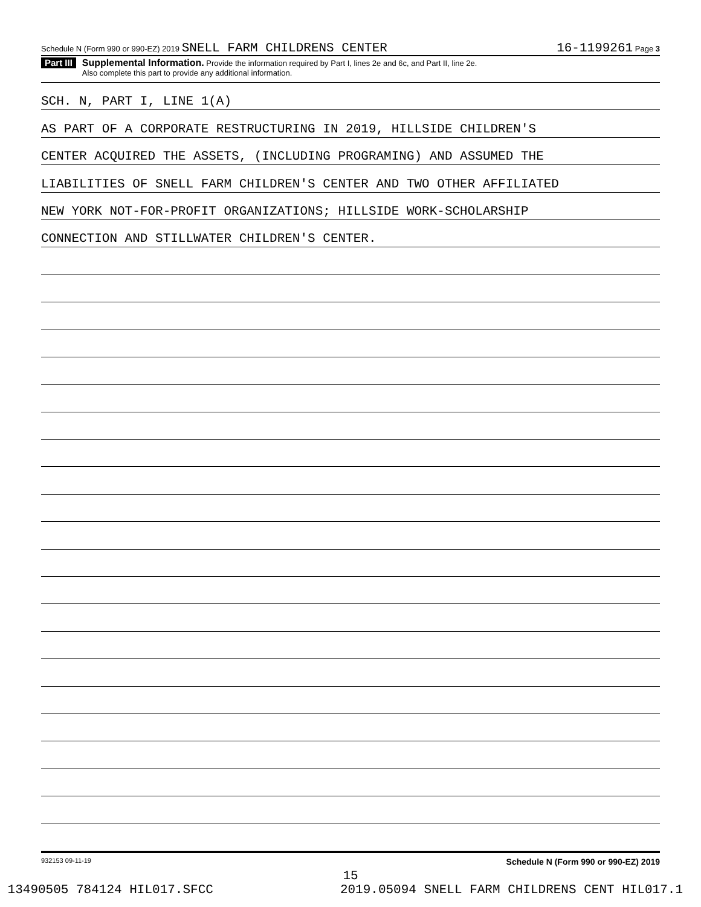Schedule N (Form 990 or 990-EZ) 2019 SNELL FARM CHILDRENS CENTER 16-1199261 Page 3
Part III
Supplemental Information. Provide the information required by Part I, lines 2e and 6c, and Part II, line 2e.
Also complete this part to provide any additional information.
SCH. N, PART I, LINE 1(A)
AS PART OF A CORPORATE RESTRUCTURING IN 2019, HILLSIDE CHILDREN'S
CENTER ACQUIRED THE ASSETS, (INCLUDING PROGRAMING) AND ASSUMED THE
LIABILITIES OF SNELL FARM CHILDREN'S CENTER AND TWO OTHER AFFILIATED
NEW YORK NOT-FOR-PROFIT ORGANIZATIONS; HILLSIDE WORK-SCHOLARSHIP
CONNECTION AND STILLWATER CHILDREN'S CENTER.
932153 09-11-19 Schedule N (Form 990 or 990-EZ) 2019
15
13490505 784124 HIL017.SFCC 2019.05094 SNELL FARM CHILDRENS CENT HIL017.1